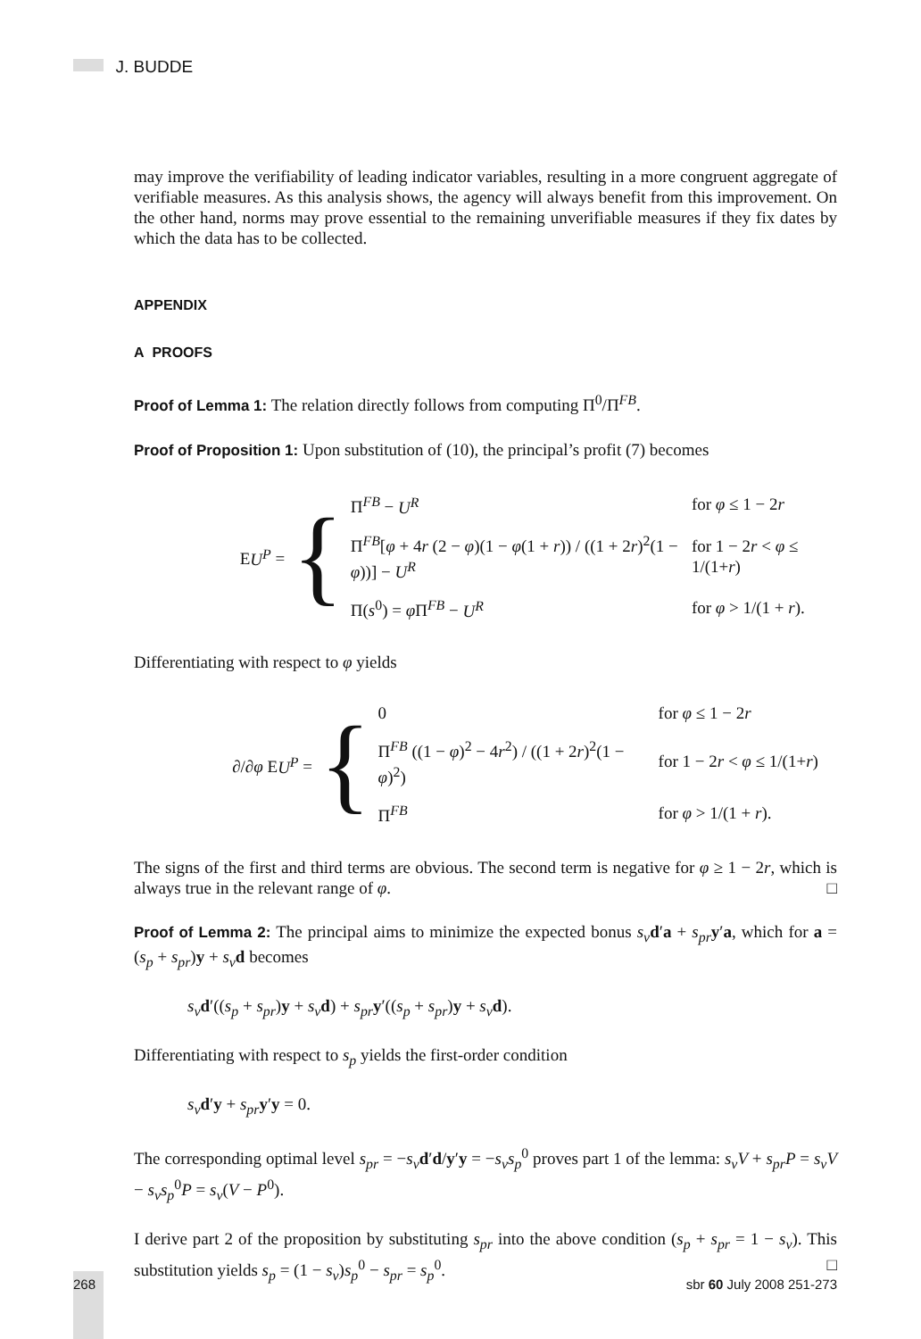J. BUDDE
may improve the verifiability of leading indicator variables, resulting in a more congruent aggregate of verifiable measures. As this analysis shows, the agency will always benefit from this improvement. On the other hand, norms may prove essential to the remaining unverifiable measures if they fix dates by which the data has to be collected.
APPENDIX
A PROOFS
Proof of Lemma 1: The relation directly follows from computing Π<sup>0</sup>/Π<sup>FB</sup>.
Proof of Proposition 1: Upon substitution of (10), the principal’s profit (7) becomes
EU<sup>P</sup> =
{
| Π<sup>FB</sup> − U<sup>R</sup> | for φ ≤ 1 − 2 r |
| Π<sup>FB</sup>[ φ + 4 r (2 − φ )(1 − φ (1 + r )) / ((1 + 2 r )<sup>2</sup>(1 − φ ))] − U<sup>R</sup> | for 1 − 2 r < φ ≤ 1/(1+ r ) |
| Π( s<sup>0</sup>) = φ Π<sup>FB</sup> − U<sup>R</sup> | for φ > 1/(1 + r ). |
Differentiating with respect to φ yields
∂/∂φ EU<sup>P</sup> =
{
| 0 | for φ ≤ 1 − 2 r |
| Π<sup>FB</sup> ((1 − φ )<sup>2</sup> − 4 r<sup>2</sup>) / ((1 + 2 r )<sup>2</sup>(1 − φ )<sup>2</sup>) | for 1 − 2 r < φ ≤ 1/(1+ r ) |
| Π<sup>FB</sup> | for φ > 1/(1 + r ). |
The signs of the first and third terms are obvious. The second term is negative for φ ≥ 1 − 2r, which is always true in the relevant range of φ. □
Proof of Lemma 2: The principal aims to minimize the expected bonus s<sub>v</sub> d′a + s<sub>pr</sub> y′a, which for a = (s<sub>p</sub> + s<sub>pr</sub>)y + s<sub>v</sub> d becomes
s<sub>v</sub> d′((s<sub>p</sub> + s<sub>pr</sub>)y + s<sub>v</sub> d) + s<sub>pr</sub> y′((s<sub>p</sub> + s<sub>pr</sub>)y + s<sub>v</sub> d).
Differentiating with respect to s<sub>p</sub> yields the first-order condition
s<sub>v</sub> d′y + s<sub>pr</sub> y′y = 0.
The corresponding optimal level s<sub>pr</sub> = −s<sub>v</sub> d′d/y′y = −s<sub>v</sub>s<sub>p</sub><sup>0</sup> proves part 1 of the lemma: s<sub>v</sub>V + s<sub>pr</sub>P = s<sub>v</sub>V − s<sub>v</sub>s<sub>p</sub><sup>0</sup>P = s<sub>v</sub>(V − P<sup>0</sup>).
I derive part 2 of the proposition by substituting s<sub>pr</sub> into the above condition (s<sub>p</sub> + s<sub>pr</sub> = 1 − s<sub>v</sub>). This substitution yields s<sub>p</sub> = (1 − s<sub>v</sub>)s<sub>p</sub><sup>0</sup> − s<sub>pr</sub> = s<sub>p</sub><sup>0</sup>. □
268 sbr 60 July 2008 251-273